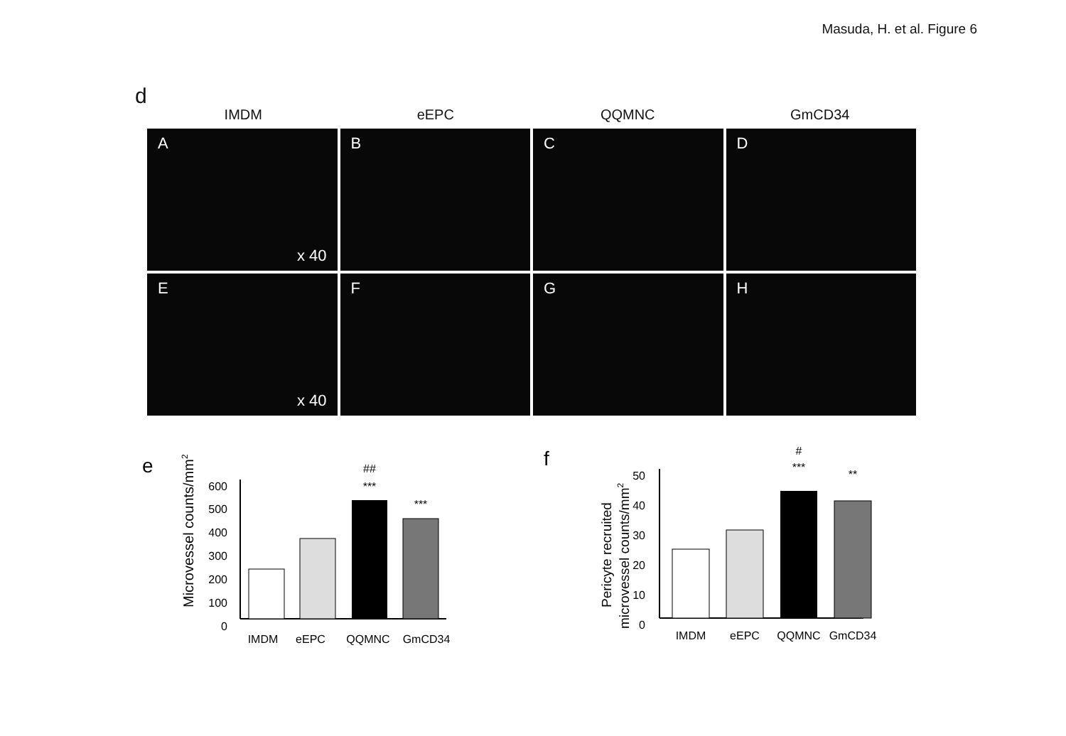Masuda, H. et al. Figure 6
d
IMDM eEPC QQMNC GmCD34
A
x 40
B
C
D
E
x 40
F
G
H
e
Microvessel counts/mm2
600
500
400
300
200
100
0
##
***
***
IMDM
eEPC
QQMNC
GmCD34
f
Pericyte recruited
microvessel counts/mm2
50
40
30
20
10
0
#
***
**
IMDM
eEPC
QQMNC
GmCD34